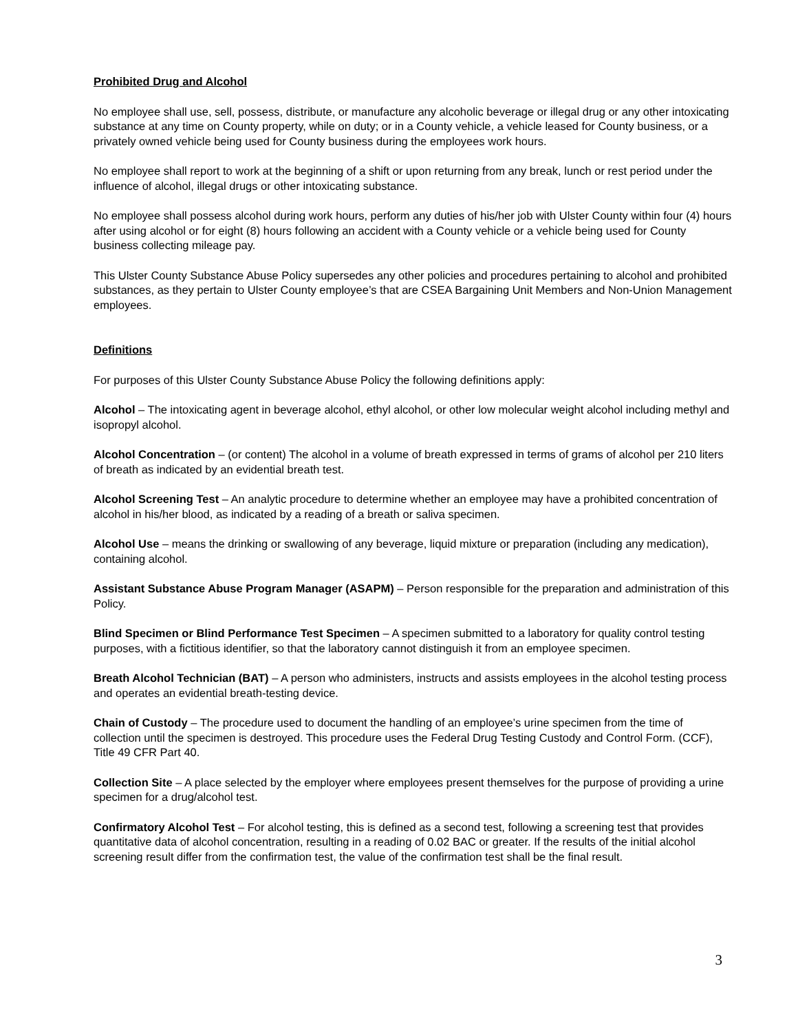Prohibited Drug and Alcohol
No employee shall use, sell, possess, distribute, or manufacture any alcoholic beverage or illegal drug or any other intoxicating substance at any time on County property, while on duty; or in a County vehicle, a vehicle leased for County business, or a privately owned vehicle being used for County business during the employees work hours.
No employee shall report to work at the beginning of a shift or upon returning from any break, lunch or rest period under the influence of alcohol, illegal drugs or other intoxicating substance.
No employee shall possess alcohol during work hours, perform any duties of his/her job with Ulster County within four (4) hours after using alcohol or for eight (8) hours following an accident with a County vehicle or a vehicle being used for County business collecting mileage pay.
This Ulster County Substance Abuse Policy supersedes any other policies and procedures pertaining to alcohol and prohibited substances, as they pertain to Ulster County employee’s that are CSEA Bargaining Unit Members and Non-Union Management employees.
Definitions
For purposes of this Ulster County Substance Abuse Policy the following definitions apply:
Alcohol – The intoxicating agent in beverage alcohol, ethyl alcohol, or other low molecular weight alcohol including methyl and isopropyl alcohol.
Alcohol Concentration – (or content) The alcohol in a volume of breath expressed in terms of grams of alcohol per 210 liters of breath as indicated by an evidential breath test.
Alcohol Screening Test – An analytic procedure to determine whether an employee may have a prohibited concentration of alcohol in his/her blood, as indicated by a reading of a breath or saliva specimen.
Alcohol Use – means the drinking or swallowing of any beverage, liquid mixture or preparation (including any medication), containing alcohol.
Assistant Substance Abuse Program Manager (ASAPM) – Person responsible for the preparation and administration of this Policy.
Blind Specimen or Blind Performance Test Specimen – A specimen submitted to a laboratory for quality control testing purposes, with a fictitious identifier, so that the laboratory cannot distinguish it from an employee specimen.
Breath Alcohol Technician (BAT) – A person who administers, instructs and assists employees in the alcohol testing process and operates an evidential breath-testing device.
Chain of Custody – The procedure used to document the handling of an employee’s urine specimen from the time of collection until the specimen is destroyed. This procedure uses the Federal Drug Testing Custody and Control Form. (CCF), Title 49 CFR Part 40.
Collection Site – A place selected by the employer where employees present themselves for the purpose of providing a urine specimen for a drug/alcohol test.
Confirmatory Alcohol Test – For alcohol testing, this is defined as a second test, following a screening test that provides quantitative data of alcohol concentration, resulting in a reading of 0.02 BAC or greater. If the results of the initial alcohol screening result differ from the confirmation test, the value of the confirmation test shall be the final result.
3